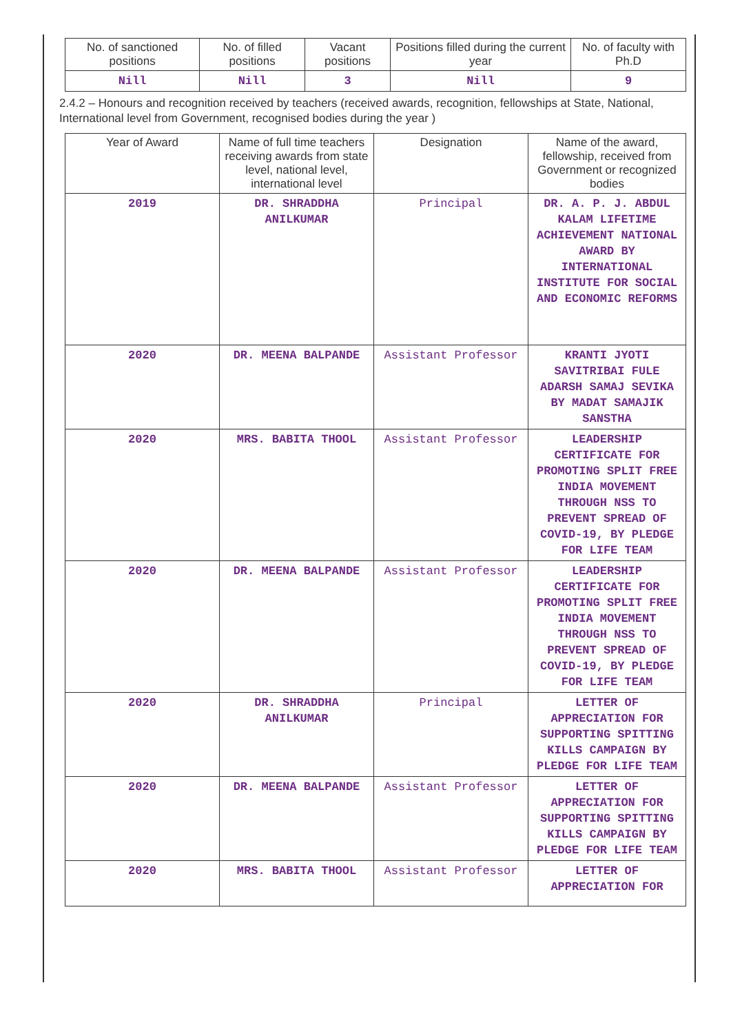| No. of sanctioned positions | No. of filled positions | Vacant positions | Positions filled during the current year | No. of faculty with Ph.D |
| --- | --- | --- | --- | --- |
| Nill | Nill | 3 | Nill | 9 |
2.4.2 – Honours and recognition received by teachers (received awards, recognition, fellowships at State, National, International level from Government, recognised bodies during the year )
| Year of Award | Name of full time teachers receiving awards from state level, national level, international level | Designation | Name of the award, fellowship, received from Government or recognized bodies |
| --- | --- | --- | --- |
| 2019 | DR. SHRADDHA ANILKUMAR | Principal | DR. A. P. J. ABDUL KALAM LIFETIME ACHIEVEMENT NATIONAL AWARD BY INTERNATIONAL INSTITUTE FOR SOCIAL AND ECONOMIC REFORMS |
| 2020 | DR. MEENA BALPANDE | Assistant Professor | KRANTI JYOTI SAVITRIBAI FULE ADARSH SAMAJ SEVIKA BY MADAT SAMAJIK SANSTHA |
| 2020 | MRS. BABITA THOOL | Assistant Professor | LEADERSHIP CERTIFICATE FOR PROMOTING SPLIT FREE INDIA MOVEMENT THROUGH NSS TO PREVENT SPREAD OF COVID-19, BY PLEDGE FOR LIFE TEAM |
| 2020 | DR. MEENA BALPANDE | Assistant Professor | LEADERSHIP CERTIFICATE FOR PROMOTING SPLIT FREE INDIA MOVEMENT THROUGH NSS TO PREVENT SPREAD OF COVID-19, BY PLEDGE FOR LIFE TEAM |
| 2020 | DR. SHRADDHA ANILKUMAR | Principal | LETTER OF APPRECIATION FOR SUPPORTING SPITTING KILLS CAMPAIGN BY PLEDGE FOR LIFE TEAM |
| 2020 | DR. MEENA BALPANDE | Assistant Professor | LETTER OF APPRECIATION FOR SUPPORTING SPITTING KILLS CAMPAIGN BY PLEDGE FOR LIFE TEAM |
| 2020 | MRS. BABITA THOOL | Assistant Professor | LETTER OF APPRECIATION FOR |